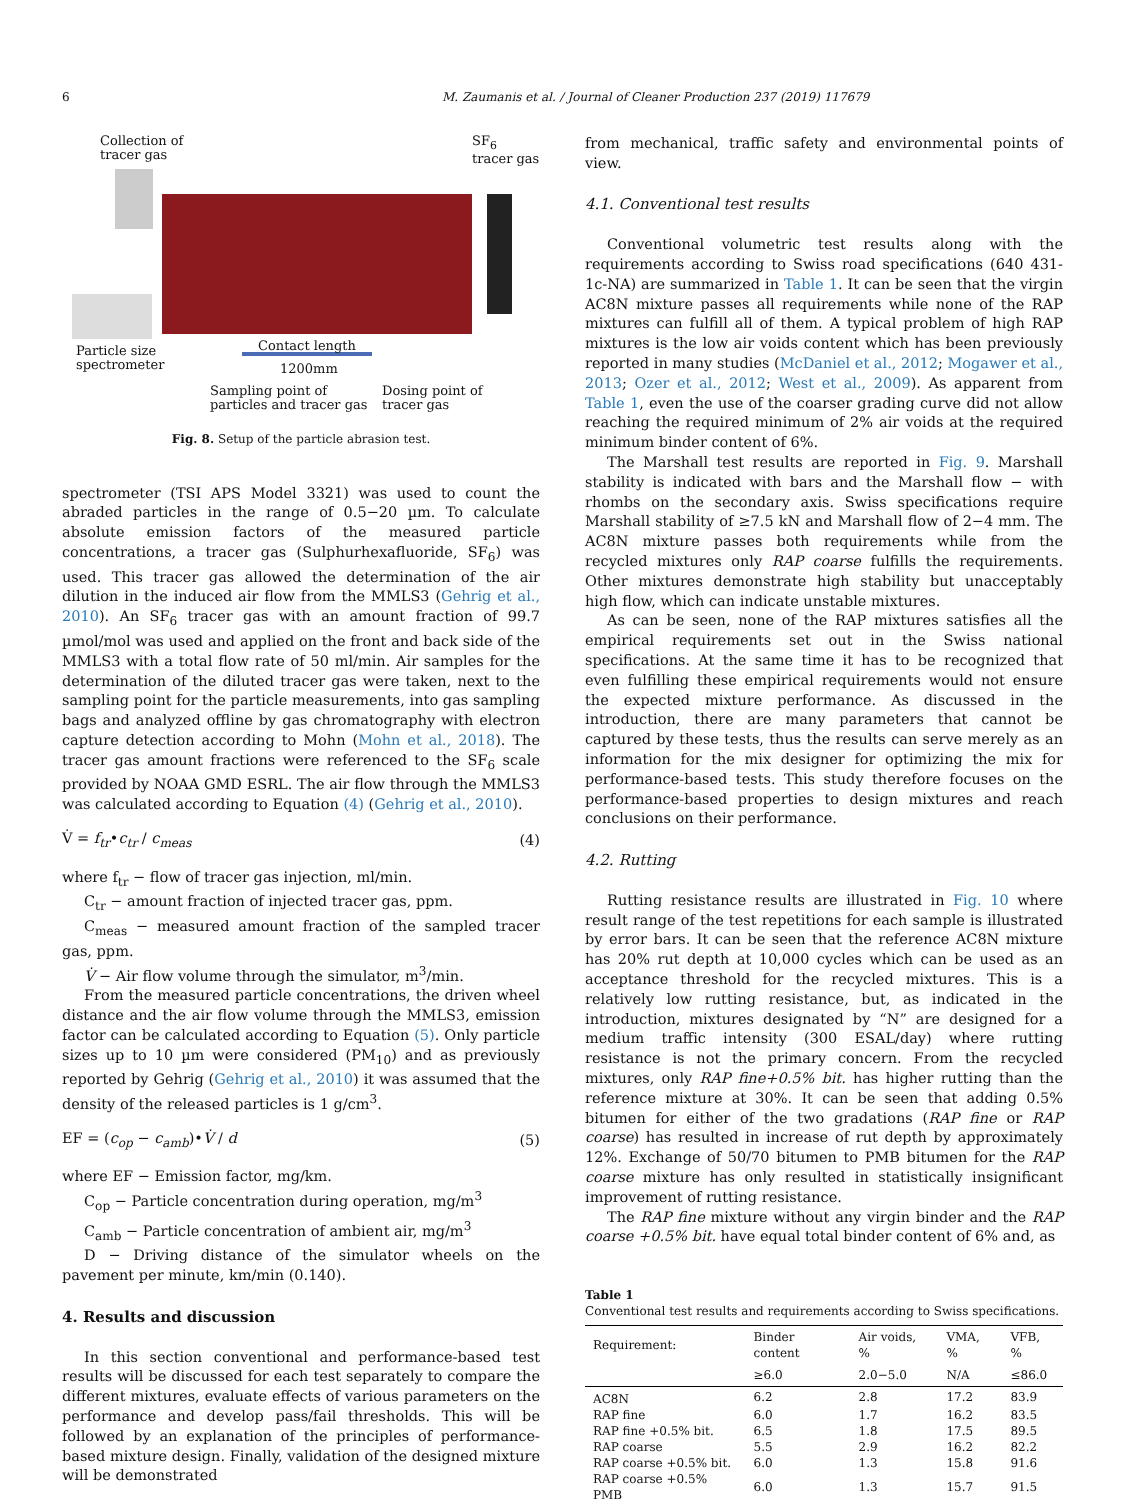6 M. Zaumanis et al. / Journal of Cleaner Production 237 (2019) 117679
Collection of
tracer gas
SF<sub>6</sub>
tracer gas
Particle size
spectrometer
Contact length
1200mm
Sampling point of
particles and tracer gas
Dosing point of
tracer gas
Fig. 8. Setup of the particle abrasion test.
spectrometer (TSI APS Model 3321) was used to count the abraded particles in the range of 0.5−20 µm. To calculate absolute emission factors of the measured particle concentrations, a tracer gas (Sulphurhexafluoride, SF<sub>6</sub>) was used. This tracer gas allowed the determination of the air dilution in the induced air flow from the MMLS3 (Gehrig et al., 2010). An SF<sub>6</sub> tracer gas with an amount fraction of 99.7 µmol/mol was used and applied on the front and back side of the MMLS3 with a total flow rate of 50 ml/min. Air samples for the determination of the diluted tracer gas were taken, next to the sampling point for the particle measurements, into gas sampling bags and analyzed offline by gas chromatography with electron capture detection according to Mohn (Mohn et al., 2018). The tracer gas amount fractions were referenced to the SF<sub>6</sub> scale provided by NOAA GMD ESRL. The air flow through the MMLS3 was calculated according to Equation (4) (Gehrig et al., 2010).
V̇ = f<sub>tr</sub>•c<sub>tr</sub> / c<sub>meas</sub> (4)
where f<sub>tr</sub> − flow of tracer gas injection, ml/min.
C<sub>tr</sub> − amount fraction of injected tracer gas, ppm.
C<sub>meas</sub> − measured amount fraction of the sampled tracer gas, ppm.
V̇ − Air flow volume through the simulator, m<sup>3</sup>/min.
From the measured particle concentrations, the driven wheel distance and the air flow volume through the MMLS3, emission factor can be calculated according to Equation (5). Only particle sizes up to 10 µm were considered (PM<sub>10</sub>) and as previously reported by Gehrig (Gehrig et al., 2010) it was assumed that the density of the released particles is 1 g/cm<sup>3</sup>.
EF = (c<sub>op</sub> − c<sub>amb</sub>)•V̇ / d (5)
where EF − Emission factor, mg/km.
C<sub>op</sub> − Particle concentration during operation, mg/m<sup>3</sup>
C<sub>amb</sub> − Particle concentration of ambient air, mg/m<sup>3</sup>
D − Driving distance of the simulator wheels on the pavement per minute, km/min (0.140).
4. Results and discussion
In this section conventional and performance-based test results will be discussed for each test separately to compare the different mixtures, evaluate effects of various parameters on the performance and develop pass/fail thresholds. This will be followed by an explanation of the principles of performance-based mixture design. Finally, validation of the designed mixture will be demonstrated
from mechanical, traffic safety and environmental points of view.
4.1. Conventional test results
Conventional volumetric test results along with the requirements according to Swiss road specifications (640 431-1c-NA) are summarized in Table 1. It can be seen that the virgin AC8N mixture passes all requirements while none of the RAP mixtures can fulfill all of them. A typical problem of high RAP mixtures is the low air voids content which has been previously reported in many studies (McDaniel et al., 2012; Mogawer et al., 2013; Ozer et al., 2012; West et al., 2009). As apparent from Table 1, even the use of the coarser grading curve did not allow reaching the required minimum of 2% air voids at the required minimum binder content of 6%.
The Marshall test results are reported in Fig. 9. Marshall stability is indicated with bars and the Marshall flow − with rhombs on the secondary axis. Swiss specifications require Marshall stability of ≥7.5 kN and Marshall flow of 2−4 mm. The AC8N mixture passes both requirements while from the recycled mixtures only RAP coarse fulfills the requirements. Other mixtures demonstrate high stability but unacceptably high flow, which can indicate unstable mixtures.
As can be seen, none of the RAP mixtures satisfies all the empirical requirements set out in the Swiss national specifications. At the same time it has to be recognized that even fulfilling these empirical requirements would not ensure the expected mixture performance. As discussed in the introduction, there are many parameters that cannot be captured by these tests, thus the results can serve merely as an information for the mix designer for optimizing the mix for performance-based tests. This study therefore focuses on the performance-based properties to design mixtures and reach conclusions on their performance.
4.2. Rutting
Rutting resistance results are illustrated in Fig. 10 where result range of the test repetitions for each sample is illustrated by error bars. It can be seen that the reference AC8N mixture has 20% rut depth at 10,000 cycles which can be used as an acceptance threshold for the recycled mixtures. This is a relatively low rutting resistance, but, as indicated in the introduction, mixtures designated by “N” are designed for a medium traffic intensity (300 ESAL/day) where rutting resistance is not the primary concern. From the recycled mixtures, only RAP fine+0.5% bit. has higher rutting than the reference mixture at 30%. It can be seen that adding 0.5% bitumen for either of the two gradations (RAP fine or RAP coarse) has resulted in increase of rut depth by approximately 12%. Exchange of 50/70 bitumen to PMB bitumen for the RAP coarse mixture has only resulted in statistically insignificant improvement of rutting resistance.
The RAP fine mixture without any virgin binder and the RAP coarse +0.5% bit. have equal total binder content of 6% and, as
Table 1
Conventional test results and requirements according to Swiss specifications.
| Requirement: | Binder content | Air voids, % | VMA, % | VFB, % |
| --- | --- | --- | --- | --- |
| | ≥6.0 | 2.0−5.0 | N/A | ≤86.0 |
| AC8N | 6.2 | 2.8 | 17.2 | 83.9 |
| RAP fine | 6.0 | 1.7 | 16.2 | 83.5 |
| RAP fine +0.5% bit. | 6.5 | 1.8 | 17.5 | 89.5 |
| RAP coarse | 5.5 | 2.9 | 16.2 | 82.2 |
| RAP coarse +0.5% bit. | 6.0 | 1.3 | 15.8 | 91.6 |
| RAP coarse +0.5% PMB | 6.0 | 1.3 | 15.7 | 91.5 |